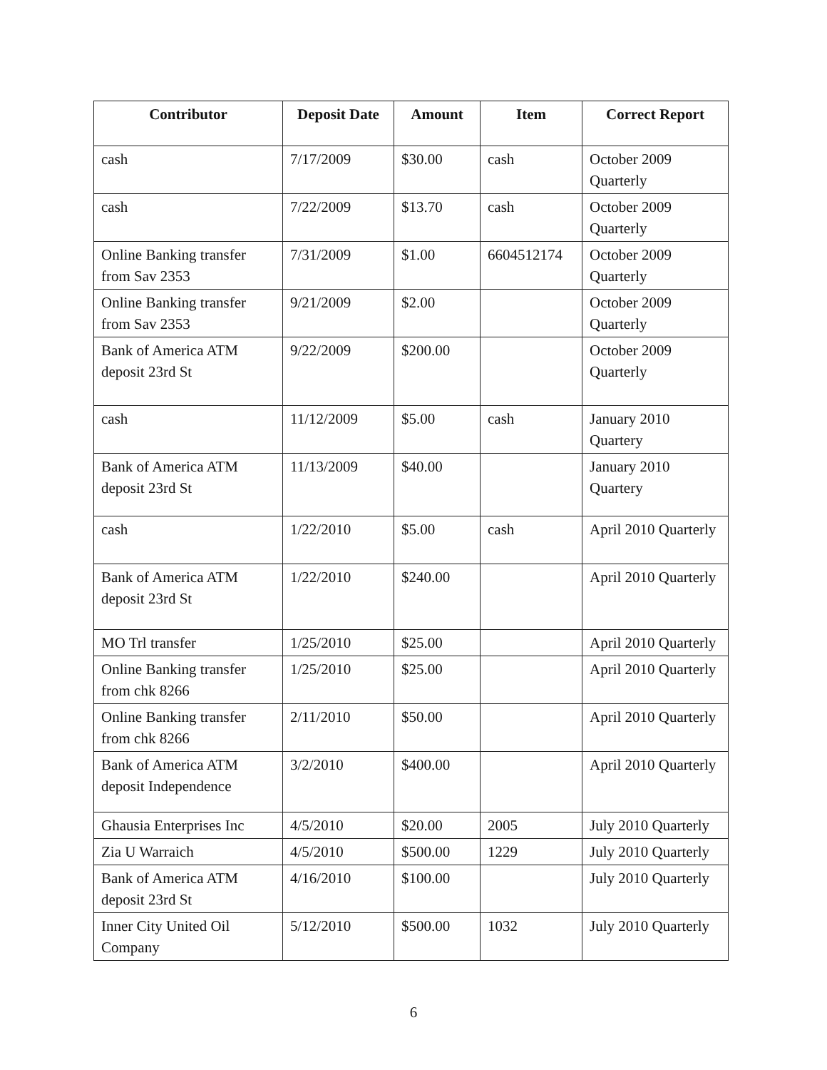| Contributor | Deposit Date | Amount | Item | Correct Report |
| --- | --- | --- | --- | --- |
| cash | 7/17/2009 | $30.00 | cash | October 2009 Quarterly |
| cash | 7/22/2009 | $13.70 | cash | October 2009 Quarterly |
| Online Banking transfer from Sav 2353 | 7/31/2009 | $1.00 | 6604512174 | October 2009 Quarterly |
| Online Banking transfer from Sav 2353 | 9/21/2009 | $2.00 | | October 2009 Quarterly |
| Bank of America ATM deposit 23rd St | 9/22/2009 | $200.00 | | October 2009 Quarterly |
| cash | 11/12/2009 | $5.00 | cash | January 2010 Quartery |
| Bank of America ATM deposit 23rd St | 11/13/2009 | $40.00 | | January 2010 Quartery |
| cash | 1/22/2010 | $5.00 | cash | April 2010 Quarterly |
| Bank of America ATM deposit 23rd St | 1/22/2010 | $240.00 | | April 2010 Quarterly |
| MO Trl transfer | 1/25/2010 | $25.00 | | April 2010 Quarterly |
| Online Banking transfer from chk 8266 | 1/25/2010 | $25.00 | | April 2010 Quarterly |
| Online Banking transfer from chk 8266 | 2/11/2010 | $50.00 | | April 2010 Quarterly |
| Bank of America ATM deposit Independence | 3/2/2010 | $400.00 | | April 2010 Quarterly |
| Ghausia Enterprises Inc | 4/5/2010 | $20.00 | 2005 | July 2010 Quarterly |
| Zia U Warraich | 4/5/2010 | $500.00 | 1229 | July 2010 Quarterly |
| Bank of America ATM deposit 23rd St | 4/16/2010 | $100.00 | | July 2010 Quarterly |
| Inner City United Oil Company | 5/12/2010 | $500.00 | 1032 | July 2010 Quarterly |
6